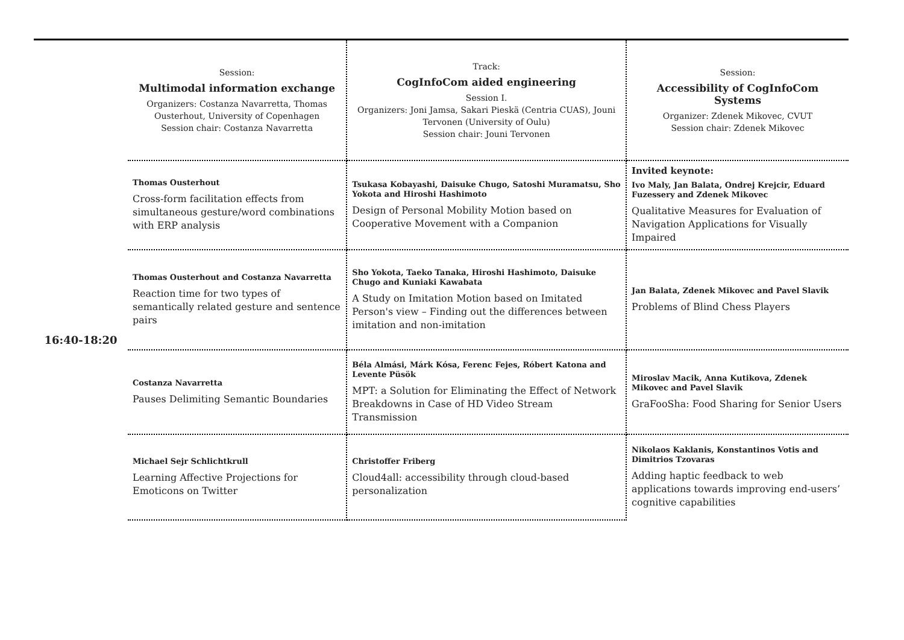| | Session: Multimodal information exchange Organizers: Costanza Navarretta, Thomas Ousterhout, University of Copenhagen Session chair: Costanza Navarretta | Track: CogInfoCom aided engineering Session I. Organizers: Joni Jamsa, Sakari Pieskä (Centria CUAS), Jouni Tervonen (University of Oulu) Session chair: Jouni Tervonen | Session: Accessibility of CogInfoCom Systems Organizer: Zdenek Mikovec, CVUT Session chair: Zdenek Mikovec |
| 16:40-18:20 | Thomas Ousterhout Cross-form facilitation effects from simultaneous gesture/word combinations with ERP analysis | Tsukasa Kobayashi, Daisuke Chugo, Satoshi Muramatsu, Sho Yokota and Hiroshi Hashimoto Design of Personal Mobility Motion based on Cooperative Movement with a Companion | Invited keynote: Ivo Maly, Jan Balata, Ondrej Krejcir, Eduard Fuzessery and Zdenek Mikovec Qualitative Measures for Evaluation of Navigation Applications for Visually Impaired |
| | Thomas Ousterhout and Costanza Navarretta Reaction time for two types of semantically related gesture and sentence pairs | Sho Yokota, Taeko Tanaka, Hiroshi Hashimoto, Daisuke Chugo and Kuniaki Kawabata A Study on Imitation Motion based on Imitated Person's view – Finding out the differences between imitation and non-imitation | Jan Balata, Zdenek Mikovec and Pavel Slavik Problems of Blind Chess Players |
| | Costanza Navarretta Pauses Delimiting Semantic Boundaries | Béla Almási, Márk Kósa, Ferenc Fejes, Róbert Katona and Levente Püsök MPT: a Solution for Eliminating the Effect of Network Breakdowns in Case of HD Video Stream Transmission | Miroslav Macik, Anna Kutikova, Zdenek Mikovec and Pavel Slavik GraFooSha: Food Sharing for Senior Users |
| | Michael Sejr Schlichtkrull Learning Affective Projections for Emoticons on Twitter | Christoffer Friberg Cloud4all: accessibility through cloud-based personalization | Nikolaos Kaklanis, Konstantinos Votis and Dimitrios Tzovaras Adding haptic feedback to web applications towards improving end-users’ cognitive capabilities |